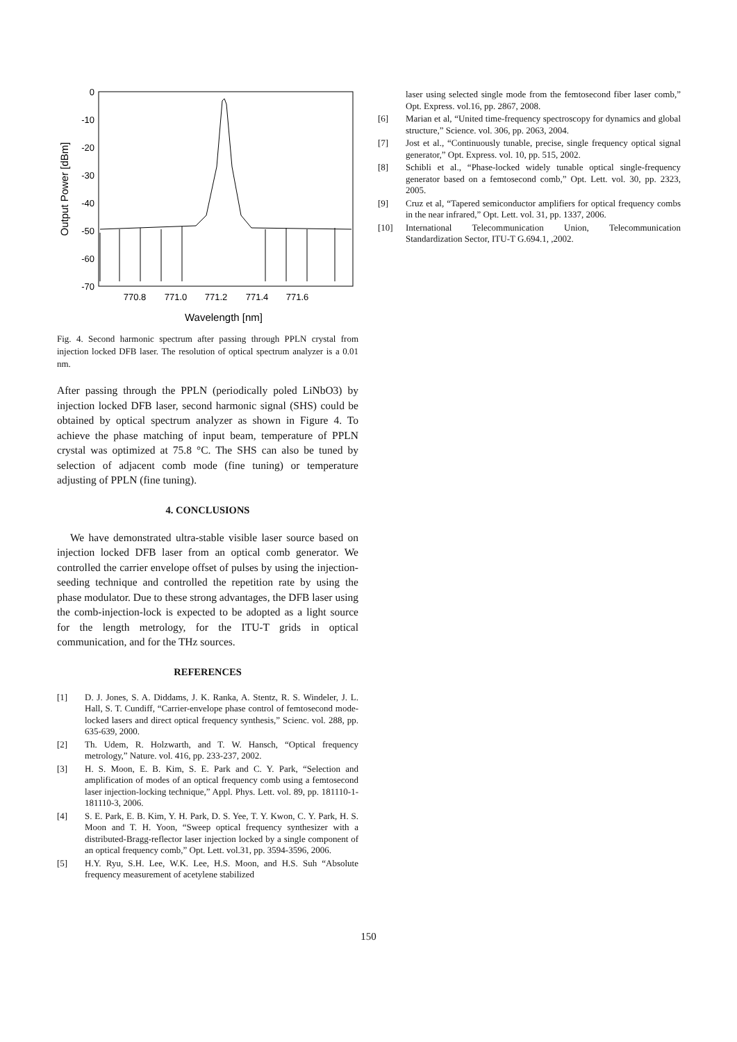0
-10
-20
-30
-40
-50
-60
-70
770.8
771.0
771.2
771.4
771.6
Wavelength [nm]
Output Power [dBm]
Fig. 4. Second harmonic spectrum after passing through PPLN crystal from injection locked DFB laser. The resolution of optical spectrum analyzer is a 0.01 nm.
After passing through the PPLN (periodically poled LiNbO3) by injection locked DFB laser, second harmonic signal (SHS) could be obtained by optical spectrum analyzer as shown in Figure 4. To achieve the phase matching of input beam, temperature of PPLN crystal was optimized at 75.8 °C. The SHS can also be tuned by selection of adjacent comb mode (fine tuning) or temperature adjusting of PPLN (fine tuning).
4. CONCLUSIONS
We have demonstrated ultra-stable visible laser source based on injection locked DFB laser from an optical comb generator. We controlled the carrier envelope offset of pulses by using the injection-seeding technique and controlled the repetition rate by using the phase modulator. Due to these strong advantages, the DFB laser using the comb-injection-lock is expected to be adopted as a light source for the length metrology, for the ITU-T grids in optical communication, and for the THz sources.
REFERENCES
[1] D. J. Jones, S. A. Diddams, J. K. Ranka, A. Stentz, R. S. Windeler, J. L. Hall, S. T. Cundiff, “Carrier-envelope phase control of femtosecond mode-locked lasers and direct optical frequency synthesis,” Scienc. vol. 288, pp. 635-639, 2000.
[2] Th. Udem, R. Holzwarth, and T. W. Hansch, “Optical frequency metrology,” Nature. vol. 416, pp. 233-237, 2002.
[3] H. S. Moon, E. B. Kim, S. E. Park and C. Y. Park, “Selection and amplification of modes of an optical frequency comb using a femtosecond laser injection-locking technique,” Appl. Phys. Lett. vol. 89, pp. 181110-1-181110-3, 2006.
[4] S. E. Park, E. B. Kim, Y. H. Park, D. S. Yee, T. Y. Kwon, C. Y. Park, H. S. Moon and T. H. Yoon, “Sweep optical frequency synthesizer with a distributed-Bragg-reflector laser injection locked by a single component of an optical frequency comb,” Opt. Lett. vol.31, pp. 3594-3596, 2006.
[5] H.Y. Ryu, S.H. Lee, W.K. Lee, H.S. Moon, and H.S. Suh “Absolute frequency measurement of acetylene stabilized
laser using selected single mode from the femtosecond fiber laser comb,” Opt. Express. vol.16, pp. 2867, 2008.
[6] Marian et al, “United time-frequency spectroscopy for dynamics and global structure,” Science. vol. 306, pp. 2063, 2004.
[7] Jost et al., “Continuously tunable, precise, single frequency optical signal generator,” Opt. Express. vol. 10, pp. 515, 2002.
[8] Schibli et al., “Phase-locked widely tunable optical single-frequency generator based on a femtosecond comb,” Opt. Lett. vol. 30, pp. 2323, 2005.
[9] Cruz et al, “Tapered semiconductor amplifiers for optical frequency combs in the near infrared,” Opt. Lett. vol. 31, pp. 1337, 2006.
[10] International Telecommunication Union, Telecommunication Standardization Sector, ITU-T G.694.1, ,2002.
150